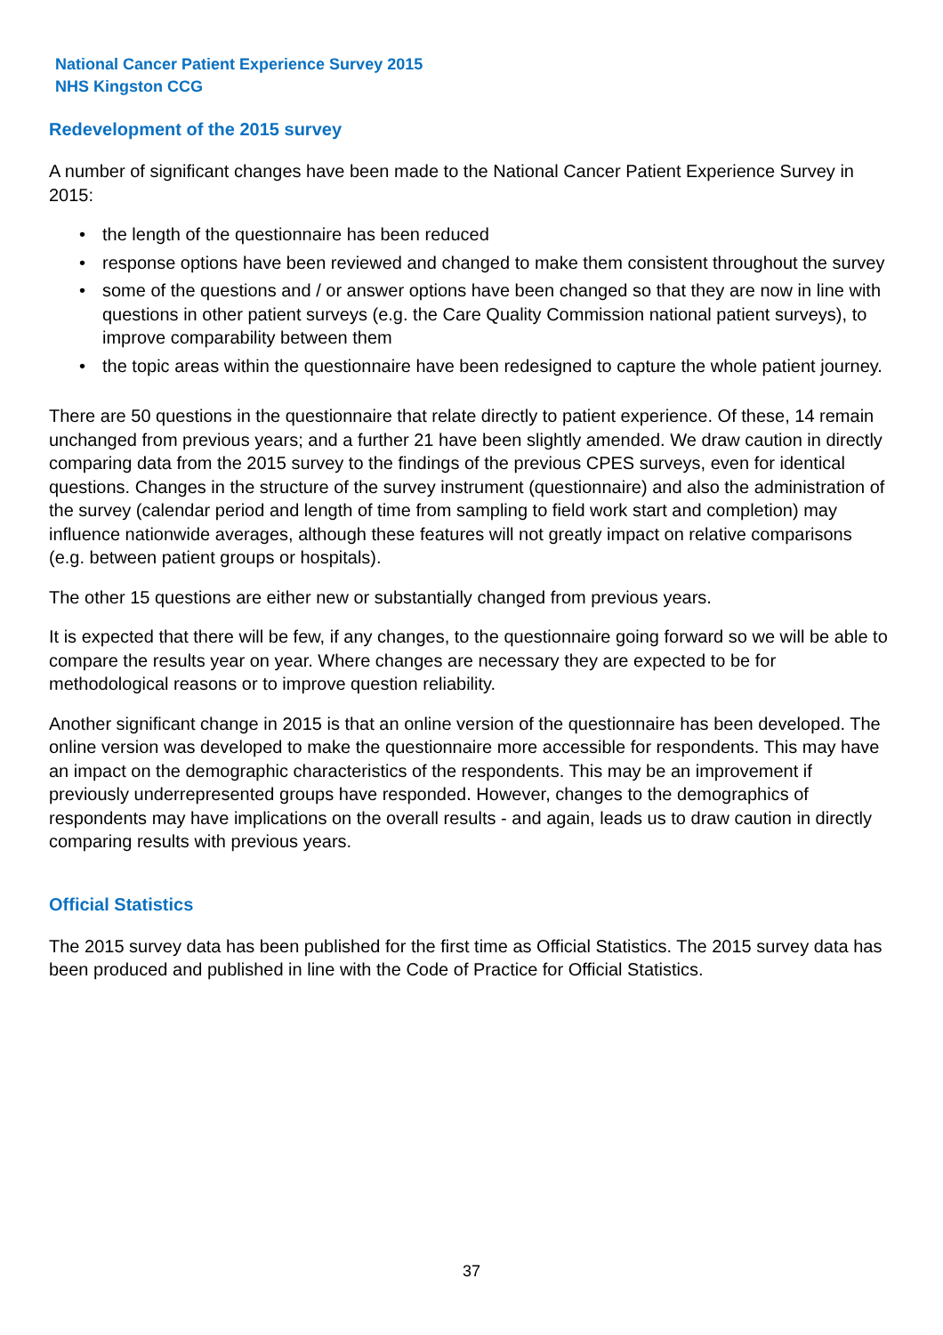National Cancer Patient Experience Survey 2015
NHS Kingston CCG
Redevelopment of the 2015 survey
A number of significant changes have been made to the National Cancer Patient Experience Survey in 2015:
• the length of the questionnaire has been reduced
• response options have been reviewed and changed to make them consistent throughout the survey
• some of the questions and / or answer options have been changed so that they are now in line with questions in other patient surveys (e.g. the Care Quality Commission national patient surveys), to improve comparability between them
• the topic areas within the questionnaire have been redesigned to capture the whole patient journey.
There are 50 questions in the questionnaire that relate directly to patient experience. Of these, 14 remain unchanged from previous years; and a further 21 have been slightly amended. We draw caution in directly comparing data from the 2015 survey to the findings of the previous CPES surveys, even for identical questions. Changes in the structure of the survey instrument (questionnaire) and also the administration of the survey (calendar period and length of time from sampling to field work start and completion) may influence nationwide averages, although these features will not greatly impact on relative comparisons (e.g. between patient groups or hospitals).
The other 15 questions are either new or substantially changed from previous years.
It is expected that there will be few, if any changes, to the questionnaire going forward so we will be able to compare the results year on year. Where changes are necessary they are expected to be for methodological reasons or to improve question reliability.
Another significant change in 2015 is that an online version of the questionnaire has been developed. The online version was developed to make the questionnaire more accessible for respondents. This may have an impact on the demographic characteristics of the respondents. This may be an improvement if previously underrepresented groups have responded. However, changes to the demographics of respondents may have implications on the overall results - and again, leads us to draw caution in directly comparing results with previous years.
Official Statistics
The 2015 survey data has been published for the first time as Official Statistics. The 2015 survey data has been produced and published in line with the Code of Practice for Official Statistics.
37